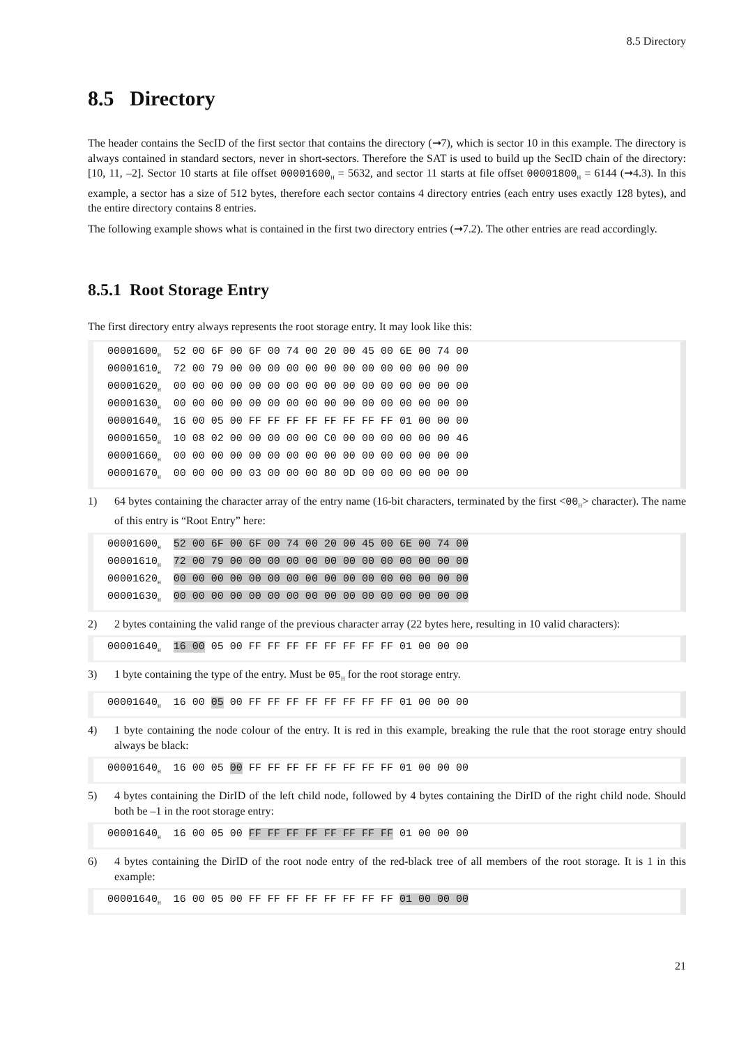8.5 Directory
8.5 Directory
The header contains the SecID of the first sector that contains the directory (➞7), which is sector 10 in this example. The directory is always contained in standard sectors, never in short-sectors. Therefore the SAT is used to build up the SecID chain of the directory: [10, 11, –2]. Sector 10 starts at file offset 00001600<sub>H</sub> = 5632, and sector 11 starts at file offset 00001800<sub>H</sub> = 6144 (➞4.3). In this example, a sector has a size of 512 bytes, therefore each sector contains 4 directory entries (each entry uses exactly 128 bytes), and the entire directory contains 8 entries.
The following example shows what is contained in the first two directory entries (➞7.2). The other entries are read accordingly.
8.5.1 Root Storage Entry
The first directory entry always represents the root storage entry. It may look like this:
00001600<sub>H</sub> 52 00 6F 00 6F 00 74 00 20 00 45 00 6E 00 74 00 00001610<sub>H</sub> 72 00 79 00 00 00 00 00 00 00 00 00 00 00 00 00 00001620<sub>H</sub> 00 00 00 00 00 00 00 00 00 00 00 00 00 00 00 00 00001630<sub>H</sub> 00 00 00 00 00 00 00 00 00 00 00 00 00 00 00 00 00001640<sub>H</sub> 16 00 05 00 FF FF FF FF FF FF FF FF 01 00 00 00 00001650<sub>H</sub> 10 08 02 00 00 00 00 00 C0 00 00 00 00 00 00 46 00001660<sub>H</sub> 00 00 00 00 00 00 00 00 00 00 00 00 00 00 00 00 00001670<sub>H</sub> 00 00 00 00 03 00 00 00 80 0D 00 00 00 00 00 00
1) 64 bytes containing the character array of the entry name (16-bit characters, terminated by the first <00<sub>H</sub>> character). The name of this entry is “Root Entry” here:
00001600<sub>H</sub> 52 00 6F 00 6F 00 74 00 20 00 45 00 6E 00 74 00 00001610<sub>H</sub> 72 00 79 00 00 00 00 00 00 00 00 00 00 00 00 00 00001620<sub>H</sub> 00 00 00 00 00 00 00 00 00 00 00 00 00 00 00 00 00001630<sub>H</sub> 00 00 00 00 00 00 00 00 00 00 00 00 00 00 00 00
2) 2 bytes containing the valid range of the previous character array (22 bytes here, resulting in 10 valid characters):
00001640<sub>H</sub> 16 00 05 00 FF FF FF FF FF FF FF FF 01 00 00 00
3) 1 byte containing the type of the entry. Must be 05<sub>H</sub> for the root storage entry.
00001640<sub>H</sub> 16 00 05 00 FF FF FF FF FF FF FF FF 01 00 00 00
4) 1 byte containing the node colour of the entry. It is red in this example, breaking the rule that the root storage entry should always be black:
00001640<sub>H</sub> 16 00 05 00 FF FF FF FF FF FF FF FF 01 00 00 00
5) 4 bytes containing the DirID of the left child node, followed by 4 bytes containing the DirID of the right child node. Should both be –1 in the root storage entry:
00001640<sub>H</sub> 16 00 05 00 FF FF FF FF FF FF FF FF 01 00 00 00
6) 4 bytes containing the DirID of the root node entry of the red-black tree of all members of the root storage. It is 1 in this example:
00001640<sub>H</sub> 16 00 05 00 FF FF FF FF FF FF FF FF 01 00 00 00
21